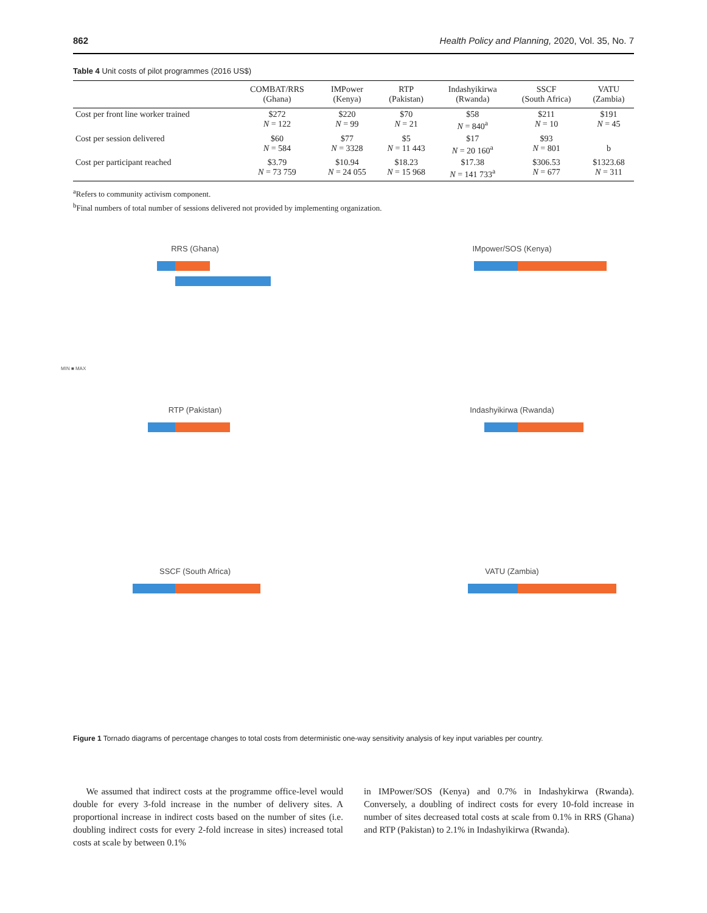862 Health Policy and Planning, 2020, Vol. 35, No. 7
Table 4 Unit costs of pilot programmes (2016 US$)
| | COMBAT/RRS (Ghana) | IMPower (Kenya) | RTP (Pakistan) | Indashyikirwa (Rwanda) | SSCF (South Africa) | VATU (Zambia) |
| --- | --- | --- | --- | --- | --- | --- |
| Cost per front line worker trained | $272 N = 122 | $220 N = 99 | $70 N = 21 | $58 N = 840<sup>a</sup> | $211 N = 10 | $191 N = 45 |
| Cost per session delivered | $60 N = 584 | $77 N = 3328 | $5 N = 11 443 | $17 N = 20 160<sup>a</sup> | $93 N = 801 | b |
| Cost per participant reached | $3.79 N = 73 759 | $10.94 N = 24 055 | $18.23 N = 15 968 | $17.38 N = 141 733<sup>a</sup> | $306.53 N = 677 | $1323.68 N = 311 |
<sup>a</sup> Refers to community activism component.
<sup>b</sup> Final numbers of total number of sessions delivered not provided by implementing organization.
RRS (Ghana)
MIN ■ MAX
IMpower/SOS (Kenya)
RTP (Pakistan)
Indashyikirwa (Rwanda)
SSCF (South Africa)
VATU (Zambia)
Figure 1 Tornado diagrams of percentage changes to total costs from deterministic one-way sensitivity analysis of key input variables per country.
We assumed that indirect costs at the programme office-level would double for every 3-fold increase in the number of delivery sites. A proportional increase in indirect costs based on the number of sites (i.e. doubling indirect costs for every 2-fold increase in sites) increased total costs at scale by between 0.1%
in IMPower/SOS (Kenya) and 0.7% in Indashykirwa (Rwanda). Conversely, a doubling of indirect costs for every 10-fold increase in number of sites decreased total costs at scale from 0.1% in RRS (Ghana) and RTP (Pakistan) to 2.1% in Indashyikirwa (Rwanda).